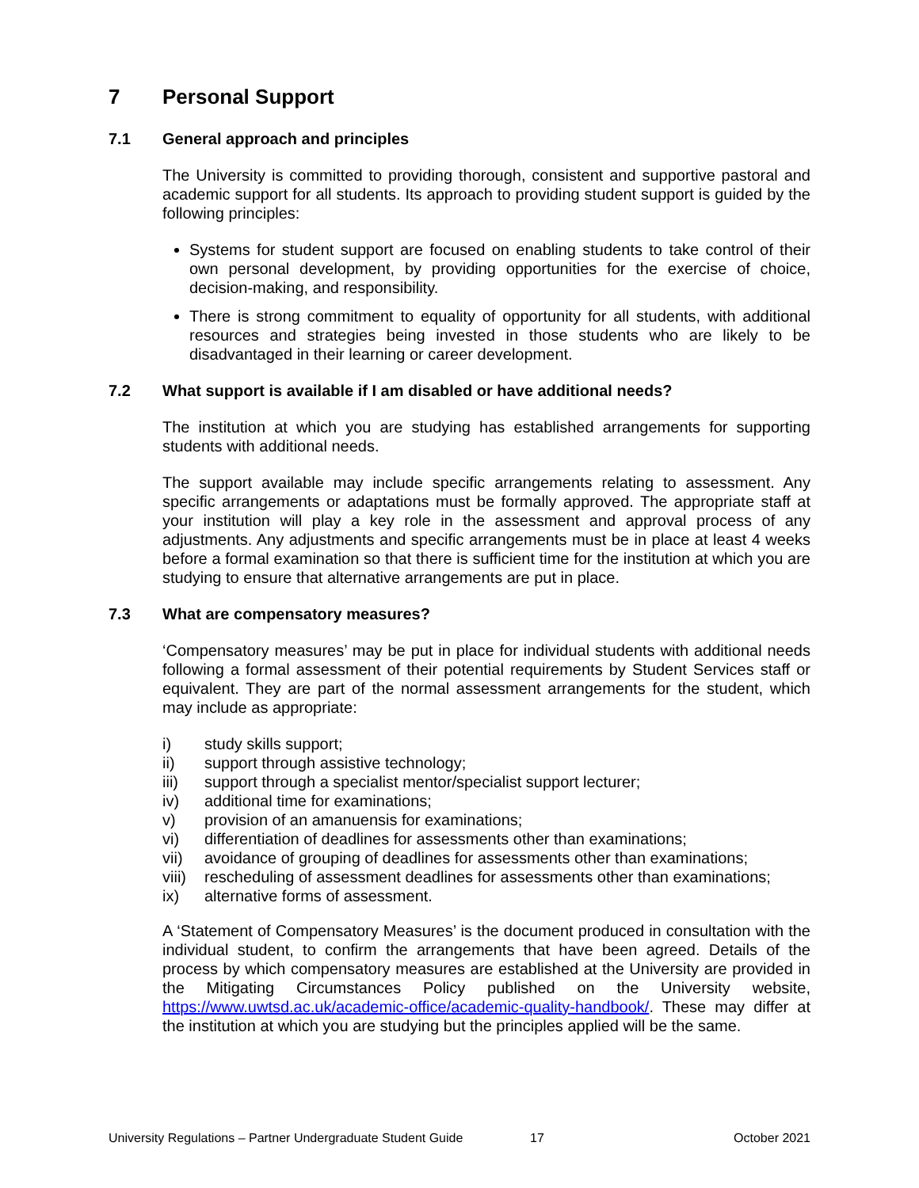7 Personal Support
7.1 General approach and principles
The University is committed to providing thorough, consistent and supportive pastoral and academic support for all students. Its approach to providing student support is guided by the following principles:
Systems for student support are focused on enabling students to take control of their own personal development, by providing opportunities for the exercise of choice, decision-making, and responsibility.
There is strong commitment to equality of opportunity for all students, with additional resources and strategies being invested in those students who are likely to be disadvantaged in their learning or career development.
7.2 What support is available if I am disabled or have additional needs?
The institution at which you are studying has established arrangements for supporting students with additional needs.
The support available may include specific arrangements relating to assessment. Any specific arrangements or adaptations must be formally approved. The appropriate staff at your institution will play a key role in the assessment and approval process of any adjustments. Any adjustments and specific arrangements must be in place at least 4 weeks before a formal examination so that there is sufficient time for the institution at which you are studying to ensure that alternative arrangements are put in place.
7.3 What are compensatory measures?
‘Compensatory measures’ may be put in place for individual students with additional needs following a formal assessment of their potential requirements by Student Services staff or equivalent. They are part of the normal assessment arrangements for the student, which may include as appropriate:
i) study skills support;
ii) support through assistive technology;
iii) support through a specialist mentor/specialist support lecturer;
iv) additional time for examinations;
v) provision of an amanuensis for examinations;
vi) differentiation of deadlines for assessments other than examinations;
vii) avoidance of grouping of deadlines for assessments other than examinations;
viii) rescheduling of assessment deadlines for assessments other than examinations;
ix) alternative forms of assessment.
A ‘Statement of Compensatory Measures’ is the document produced in consultation with the individual student, to confirm the arrangements that have been agreed. Details of the process by which compensatory measures are established at the University are provided in the Mitigating Circumstances Policy published on the University website, https://www.uwtsd.ac.uk/academic-office/academic-quality-handbook/. These may differ at the institution at which you are studying but the principles applied will be the same.
University Regulations – Partner Undergraduate Student Guide 17 October 2021